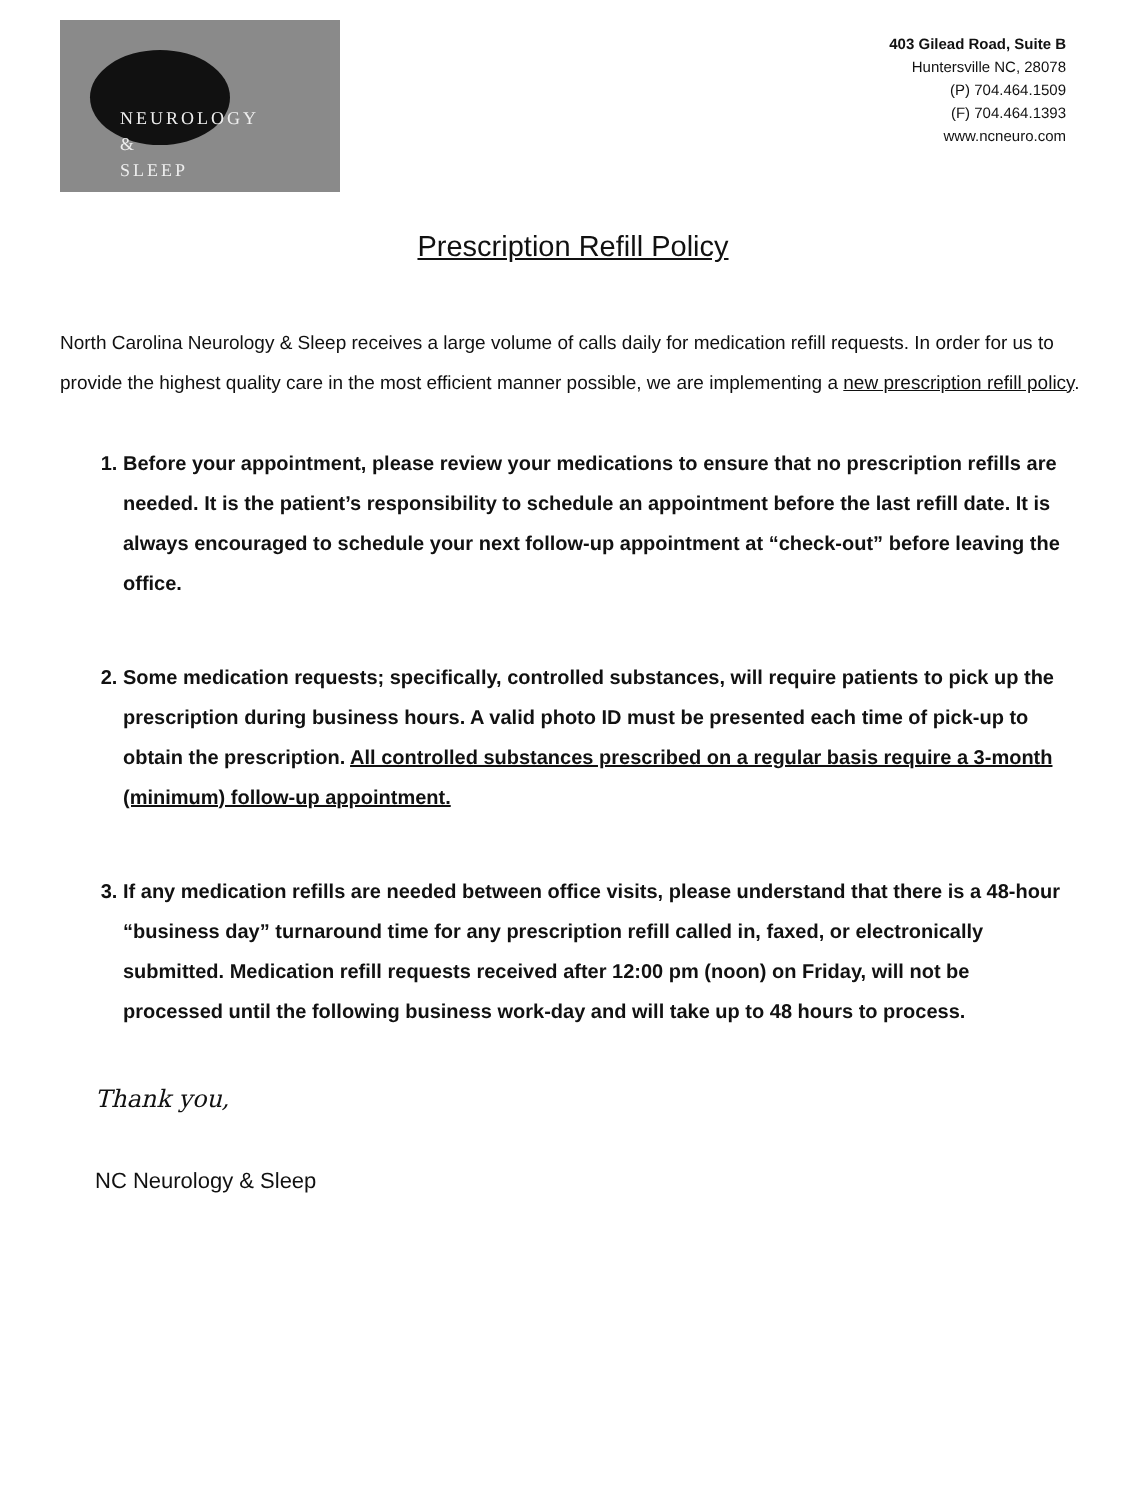NEUROLOGY
&
SLEEP
403 Gilead Road, Suite B
Huntersville NC, 28078
(P) 704.464.1509
(F) 704.464.1393
www.ncneuro.com
Prescription Refill Policy
North Carolina Neurology & Sleep receives a large volume of calls daily for medication refill requests. In order for us to provide the highest quality care in the most efficient manner possible, we are implementing a new prescription refill policy.
1. Before your appointment, please review your medications to ensure that no prescription refills are needed. It is the patient’s responsibility to schedule an appointment before the last refill date. It is always encouraged to schedule your next follow-up appointment at “check-out” before leaving the office.
2. Some medication requests; specifically, controlled substances, will require patients to pick up the prescription during business hours. A valid photo ID must be presented each time of pick-up to obtain the prescription. All controlled substances prescribed on a regular basis require a 3-month (minimum) follow-up appointment.
3. If any medication refills are needed between office visits, please understand that there is a 48-hour “business day” turnaround time for any prescription refill called in, faxed, or electronically submitted. Medication refill requests received after 12:00 pm (noon) on Friday, will not be processed until the following business work-day and will take up to 48 hours to process.
Thank you,
NC Neurology & Sleep